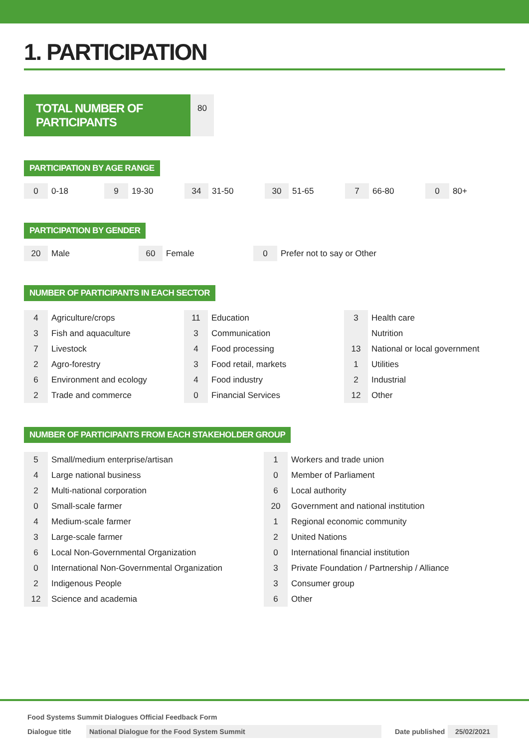1. PARTICIPATION
TOTAL NUMBER OF PARTICIPANTS
80
PARTICIPATION BY AGE RANGE
| 0 | 0-18 | 9 | 19-30 | 34 | 31-50 | 30 | 51-65 | 7 | 66-80 | 0 | 80+ |
PARTICIPATION BY GENDER
| 20 | Male | 60 | Female | 0 | Prefer not to say or Other |
NUMBER OF PARTICIPANTS IN EACH SECTOR
| 4 | Agriculture/crops | 11 | Education | 3 | Health care |
| 3 | Fish and aquaculture | 3 | Communication | | Nutrition |
| 7 | Livestock | 4 | Food processing | 13 | National or local government |
| 2 | Agro-forestry | 3 | Food retail, markets | 1 | Utilities |
| 6 | Environment and ecology | 4 | Food industry | 2 | Industrial |
| 2 | Trade and commerce | 0 | Financial Services | 12 | Other |
NUMBER OF PARTICIPANTS FROM EACH STAKEHOLDER GROUP
| 5 | Small/medium enterprise/artisan | 1 | Workers and trade union |
| 4 | Large national business | 0 | Member of Parliament |
| 2 | Multi-national corporation | 6 | Local authority |
| 0 | Small-scale farmer | 20 | Government and national institution |
| 4 | Medium-scale farmer | 1 | Regional economic community |
| 3 | Large-scale farmer | 2 | United Nations |
| 6 | Local Non-Governmental Organization | 0 | International financial institution |
| 0 | International Non-Governmental Organization | 3 | Private Foundation / Partnership / Alliance |
| 2 | Indigenous People | 3 | Consumer group |
| 12 | Science and academia | 6 | Other |
Food Systems Summit Dialogues Official Feedback Form
Dialogue title National Dialogue for the Food System Summit Date published 25/02/2021